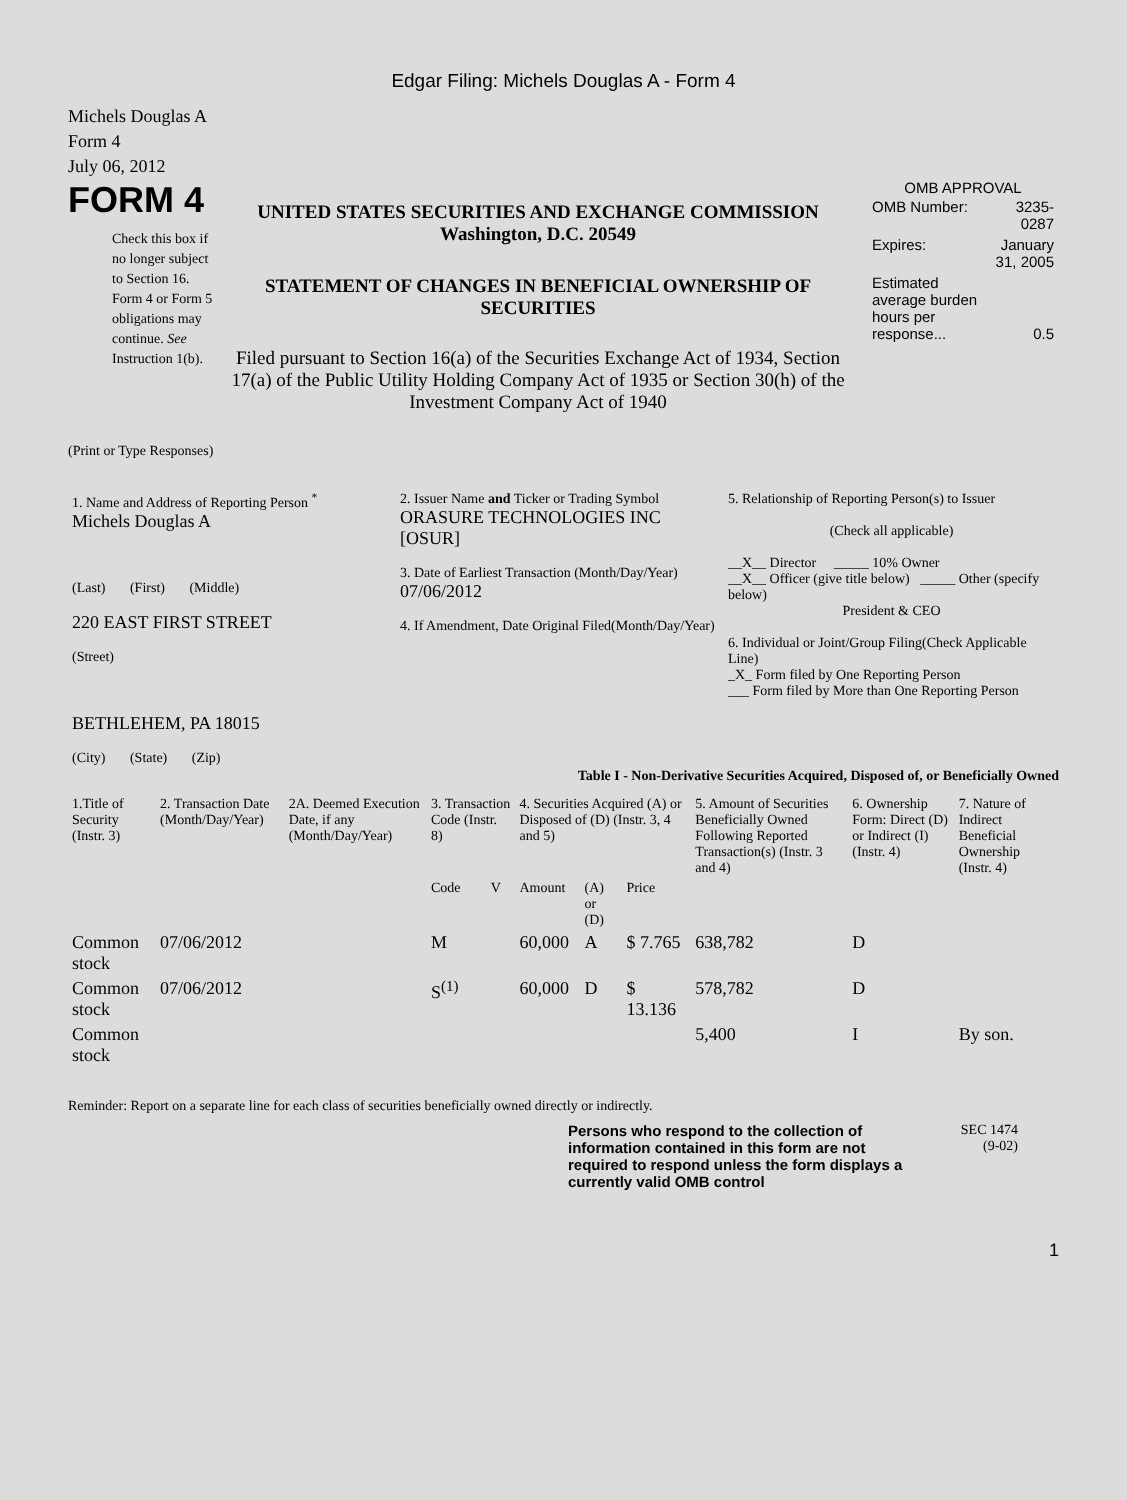Edgar Filing: Michels Douglas A - Form 4
Michels Douglas A
Form 4
July 06, 2012
FORM 4
Check this box if no longer subject to Section 16. Form 4 or Form 5 obligations may continue. See Instruction 1(b).
UNITED STATES SECURITIES AND EXCHANGE COMMISSION
Washington, D.C. 20549
STATEMENT OF CHANGES IN BENEFICIAL OWNERSHIP OF SECURITIES
Filed pursuant to Section 16(a) of the Securities Exchange Act of 1934, Section 17(a) of the Public Utility Holding Company Act of 1935 or Section 30(h) of the Investment Company Act of 1940
OMB APPROVAL
| OMB Number: | 3235-0287 |
| Expires: | January 31, 2005 |
| Estimated average burden hours per response... | 0.5 |
(Print or Type Responses)
| 1. Name and Address of Reporting Person <sup>*</sup> Michels Douglas A (Last) (First) (Middle) 220 EAST FIRST STREET (Street) BETHLEHEM, PA 18015 (City) (State) (Zip) | 2. Issuer Name and Ticker or Trading Symbol ORASURE TECHNOLOGIES INC [OSUR] 3. Date of Earliest Transaction (Month/Day/Year) 07/06/2012 4. If Amendment, Date Original Filed(Month/Day/Year) | 5. Relationship of Reporting Person(s) to Issuer (Check all applicable) __X__ Director _____ 10% Owner __X__ Officer (give title below) _____ Other (specify below) President & CEO 6. Individual or Joint/Group Filing(Check Applicable Line) _X_ Form filed by One Reporting Person ___ Form filed by More than One Reporting Person |
Table I - Non-Derivative Securities Acquired, Disposed of, or Beneficially Owned
| 1.Title of Security (Instr. 3) | 2. Transaction Date (Month/Day/Year) | 2A. Deemed Execution Date, if any (Month/Day/Year) | 3. Transaction Code (Instr. 8) | | 4. Securities Acquired (A) or Disposed of (D) (Instr. 3, 4 and 5) | | | 5. Amount of Securities Beneficially Owned Following Reported Transaction(s) (Instr. 3 and 4) | 6. Ownership Form: Direct (D) or Indirect (I) (Instr. 4) | 7. Nature of Indirect Beneficial Ownership (Instr. 4) |
| --- | --- | --- | --- | --- | --- | --- | --- | --- | --- | --- |
| | | | Code | V | Amount | (A) or (D) | Price | | | |
| Common stock | 07/06/2012 | | M | | 60,000 | A | $ 7.765 | 638,782 | D | |
| Common stock | 07/06/2012 | | S<sup>(1)</sup> | | 60,000 | D | $ 13.136 | 578,782 | D | |
| Common stock | | | | | | | | 5,400 | I | By son. |
Reminder: Report on a separate line for each class of securities beneficially owned directly or indirectly.
Persons who respond to the collection of information contained in this form are not required to respond unless the form displays a currently valid OMB control
SEC 1474
(9-02)
1